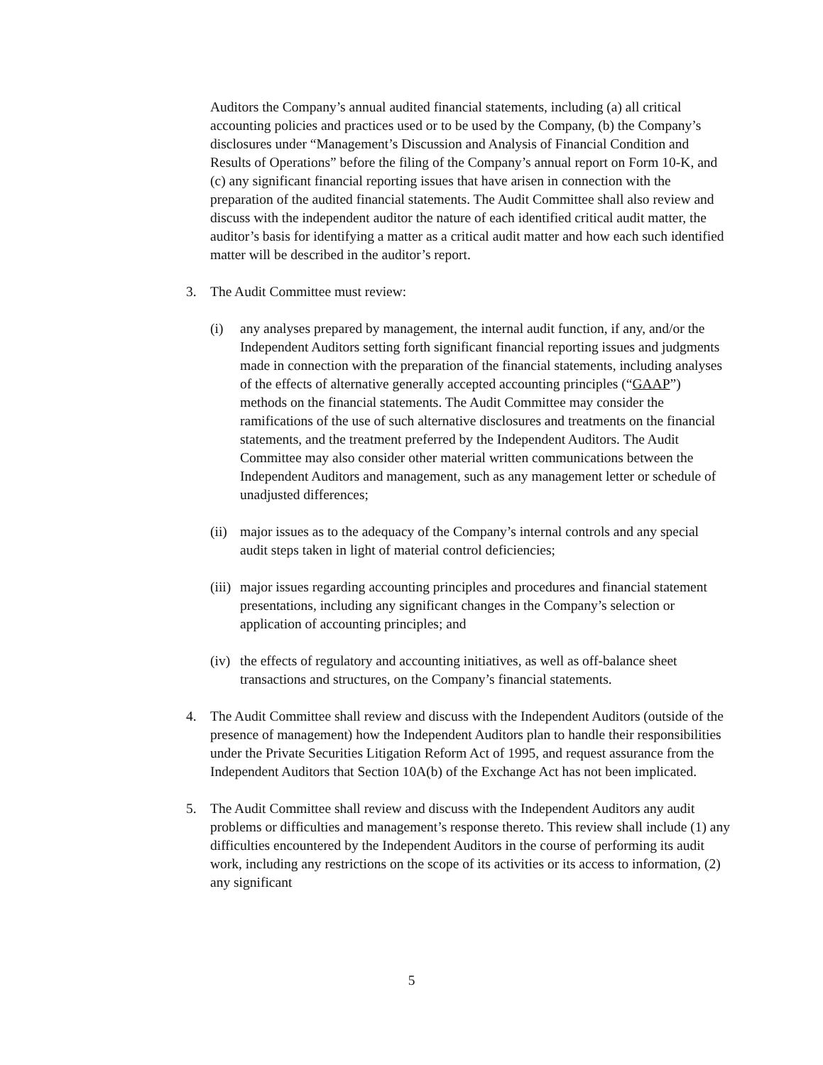Auditors the Company’s annual audited financial statements, including (a) all critical accounting policies and practices used or to be used by the Company, (b) the Company’s disclosures under “Management’s Discussion and Analysis of Financial Condition and Results of Operations” before the filing of the Company’s annual report on Form 10-K, and (c) any significant financial reporting issues that have arisen in connection with the preparation of the audited financial statements. The Audit Committee shall also review and discuss with the independent auditor the nature of each identified critical audit matter, the auditor’s basis for identifying a matter as a critical audit matter and how each such identified matter will be described in the auditor’s report.
3. The Audit Committee must review:
(i) any analyses prepared by management, the internal audit function, if any, and/or the Independent Auditors setting forth significant financial reporting issues and judgments made in connection with the preparation of the financial statements, including analyses of the effects of alternative generally accepted accounting principles (“GAAP”) methods on the financial statements. The Audit Committee may consider the ramifications of the use of such alternative disclosures and treatments on the financial statements, and the treatment preferred by the Independent Auditors. The Audit Committee may also consider other material written communications between the Independent Auditors and management, such as any management letter or schedule of unadjusted differences;
(ii)
major issues as to the adequacy of the Company’s internal controls and any special audit steps taken in light of material control deficiencies;
(iii)
major issues regarding accounting principles and procedures and financial statement presentations, including any significant changes in the Company’s selection or application of accounting principles; and
(iv)
the effects of regulatory and accounting initiatives, as well as off-balance sheet transactions and structures, on the Company’s financial statements.
4. The Audit Committee shall review and discuss with the Independent Auditors (outside of the presence of management) how the Independent Auditors plan to handle their responsibilities under the Private Securities Litigation Reform Act of 1995, and request assurance from the Independent Auditors that Section 10A(b) of the Exchange Act has not been implicated.
5. The Audit Committee shall review and discuss with the Independent Auditors any audit problems or difficulties and management’s response thereto. This review shall include (1) any difficulties encountered by the Independent Auditors in the course of performing its audit work, including any restrictions on the scope of its activities or its access to information, (2) any significant
5